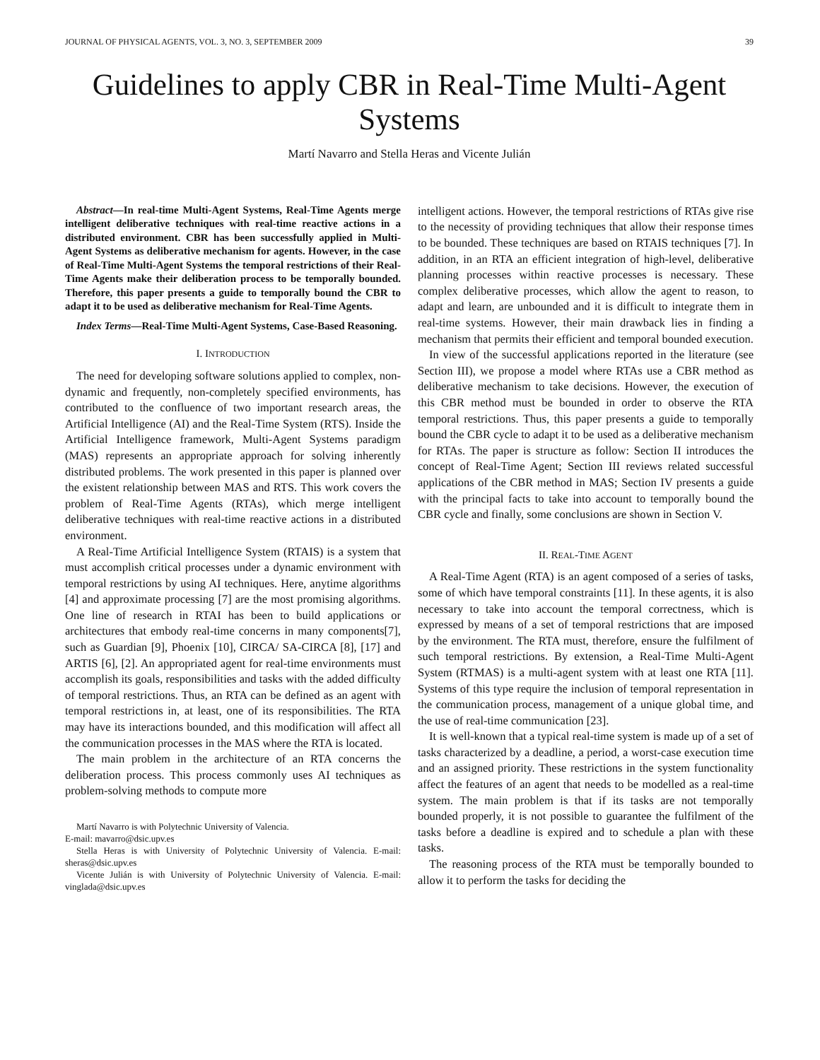JOURNAL OF PHYSICAL AGENTS, VOL. 3, NO. 3, SEPTEMBER 2009 39
Guidelines to apply CBR in Real-Time Multi-Agent Systems
Martí Navarro and Stella Heras and Vicente Julián
Abstract—In real-time Multi-Agent Systems, Real-Time Agents merge intelligent deliberative techniques with real-time reactive actions in a distributed environment. CBR has been successfully applied in Multi-Agent Systems as deliberative mechanism for agents. However, in the case of Real-Time Multi-Agent Systems the temporal restrictions of their Real-Time Agents make their deliberation process to be temporally bounded. Therefore, this paper presents a guide to temporally bound the CBR to adapt it to be used as deliberative mechanism for Real-Time Agents.
Index Terms—Real-Time Multi-Agent Systems, Case-Based Reasoning.
I. INTRODUCTION
The need for developing software solutions applied to complex, non-dynamic and frequently, non-completely specified environments, has contributed to the confluence of two important research areas, the Artificial Intelligence (AI) and the Real-Time System (RTS). Inside the Artificial Intelligence framework, Multi-Agent Systems paradigm (MAS) represents an appropriate approach for solving inherently distributed problems. The work presented in this paper is planned over the existent relationship between MAS and RTS. This work covers the problem of Real-Time Agents (RTAs), which merge intelligent deliberative techniques with real-time reactive actions in a distributed environment.
A Real-Time Artificial Intelligence System (RTAIS) is a system that must accomplish critical processes under a dynamic environment with temporal restrictions by using AI techniques. Here, anytime algorithms [4] and approximate processing [7] are the most promising algorithms. One line of research in RTAI has been to build applications or architectures that embody real-time concerns in many components[7], such as Guardian [9], Phoenix [10], CIRCA/ SA-CIRCA [8], [17] and ARTIS [6], [2]. An appropriated agent for real-time environments must accomplish its goals, responsibilities and tasks with the added difficulty of temporal restrictions. Thus, an RTA can be defined as an agent with temporal restrictions in, at least, one of its responsibilities. The RTA may have its interactions bounded, and this modification will affect all the communication processes in the MAS where the RTA is located.
The main problem in the architecture of an RTA concerns the deliberation process. This process commonly uses AI techniques as problem-solving methods to compute more
Martí Navarro is with Polytechnic University of Valencia.
E-mail: mavarro@dsic.upv.es
Stella Heras is with University of Polytechnic University of Valencia. E-mail: sheras@dsic.upv.es
Vicente Julián is with University of Polytechnic University of Valencia. E-mail: vinglada@dsic.upv.es
intelligent actions. However, the temporal restrictions of RTAs give rise to the necessity of providing techniques that allow their response times to be bounded. These techniques are based on RTAIS techniques [7]. In addition, in an RTA an efficient integration of high-level, deliberative planning processes within reactive processes is necessary. These complex deliberative processes, which allow the agent to reason, to adapt and learn, are unbounded and it is difficult to integrate them in real-time systems. However, their main drawback lies in finding a mechanism that permits their efficient and temporal bounded execution.
In view of the successful applications reported in the literature (see Section III), we propose a model where RTAs use a CBR method as deliberative mechanism to take decisions. However, the execution of this CBR method must be bounded in order to observe the RTA temporal restrictions. Thus, this paper presents a guide to temporally bound the CBR cycle to adapt it to be used as a deliberative mechanism for RTAs. The paper is structure as follow: Section II introduces the concept of Real-Time Agent; Section III reviews related successful applications of the CBR method in MAS; Section IV presents a guide with the principal facts to take into account to temporally bound the CBR cycle and finally, some conclusions are shown in Section V.
II. REAL-TIME AGENT
A Real-Time Agent (RTA) is an agent composed of a series of tasks, some of which have temporal constraints [11]. In these agents, it is also necessary to take into account the temporal correctness, which is expressed by means of a set of temporal restrictions that are imposed by the environment. The RTA must, therefore, ensure the fulfilment of such temporal restrictions. By extension, a Real-Time Multi-Agent System (RTMAS) is a multi-agent system with at least one RTA [11]. Systems of this type require the inclusion of temporal representation in the communication process, management of a unique global time, and the use of real-time communication [23].
It is well-known that a typical real-time system is made up of a set of tasks characterized by a deadline, a period, a worst-case execution time and an assigned priority. These restrictions in the system functionality affect the features of an agent that needs to be modelled as a real-time system. The main problem is that if its tasks are not temporally bounded properly, it is not possible to guarantee the fulfilment of the tasks before a deadline is expired and to schedule a plan with these tasks.
The reasoning process of the RTA must be temporally bounded to allow it to perform the tasks for deciding the